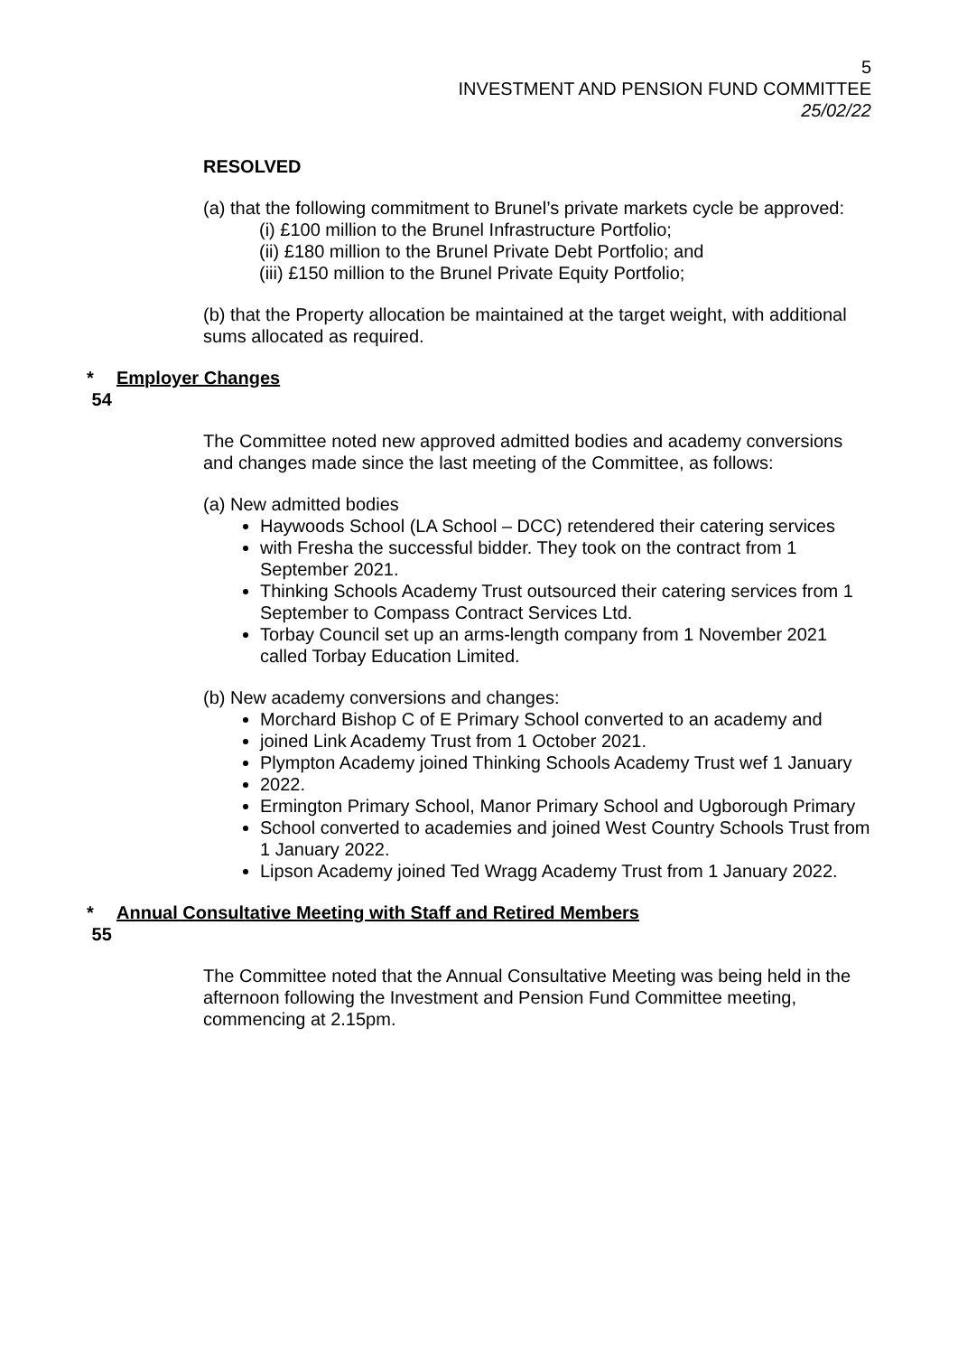5
INVESTMENT AND PENSION FUND COMMITTEE
25/02/22
RESOLVED
(a) that the following commitment to Brunel’s private markets cycle be approved:
(i) £100 million to the Brunel Infrastructure Portfolio;
(ii) £180 million to the Brunel Private Debt Portfolio; and
(iii) £150 million to the Brunel Private Equity Portfolio;
(b) that the Property allocation be maintained at the target weight, with additional sums allocated as required.
* 54 Employer Changes
The Committee noted new approved admitted bodies and academy conversions and changes made since the last meeting of the Committee, as follows:
(a) New admitted bodies
Haywoods School (LA School – DCC) retendered their catering services
with Fresha the successful bidder. They took on the contract from 1 September 2021.
Thinking Schools Academy Trust outsourced their catering services from 1 September to Compass Contract Services Ltd.
Torbay Council set up an arms-length company from 1 November 2021 called Torbay Education Limited.
(b) New academy conversions and changes:
Morchard Bishop C of E Primary School converted to an academy and
joined Link Academy Trust from 1 October 2021.
Plympton Academy joined Thinking Schools Academy Trust wef 1 January
2022.
Ermington Primary School, Manor Primary School and Ugborough Primary
School converted to academies and joined West Country Schools Trust from 1 January 2022.
Lipson Academy joined Ted Wragg Academy Trust from 1 January 2022.
* 55 Annual Consultative Meeting with Staff and Retired Members
The Committee noted that the Annual Consultative Meeting was being held in the afternoon following the Investment and Pension Fund Committee meeting, commencing at 2.15pm.